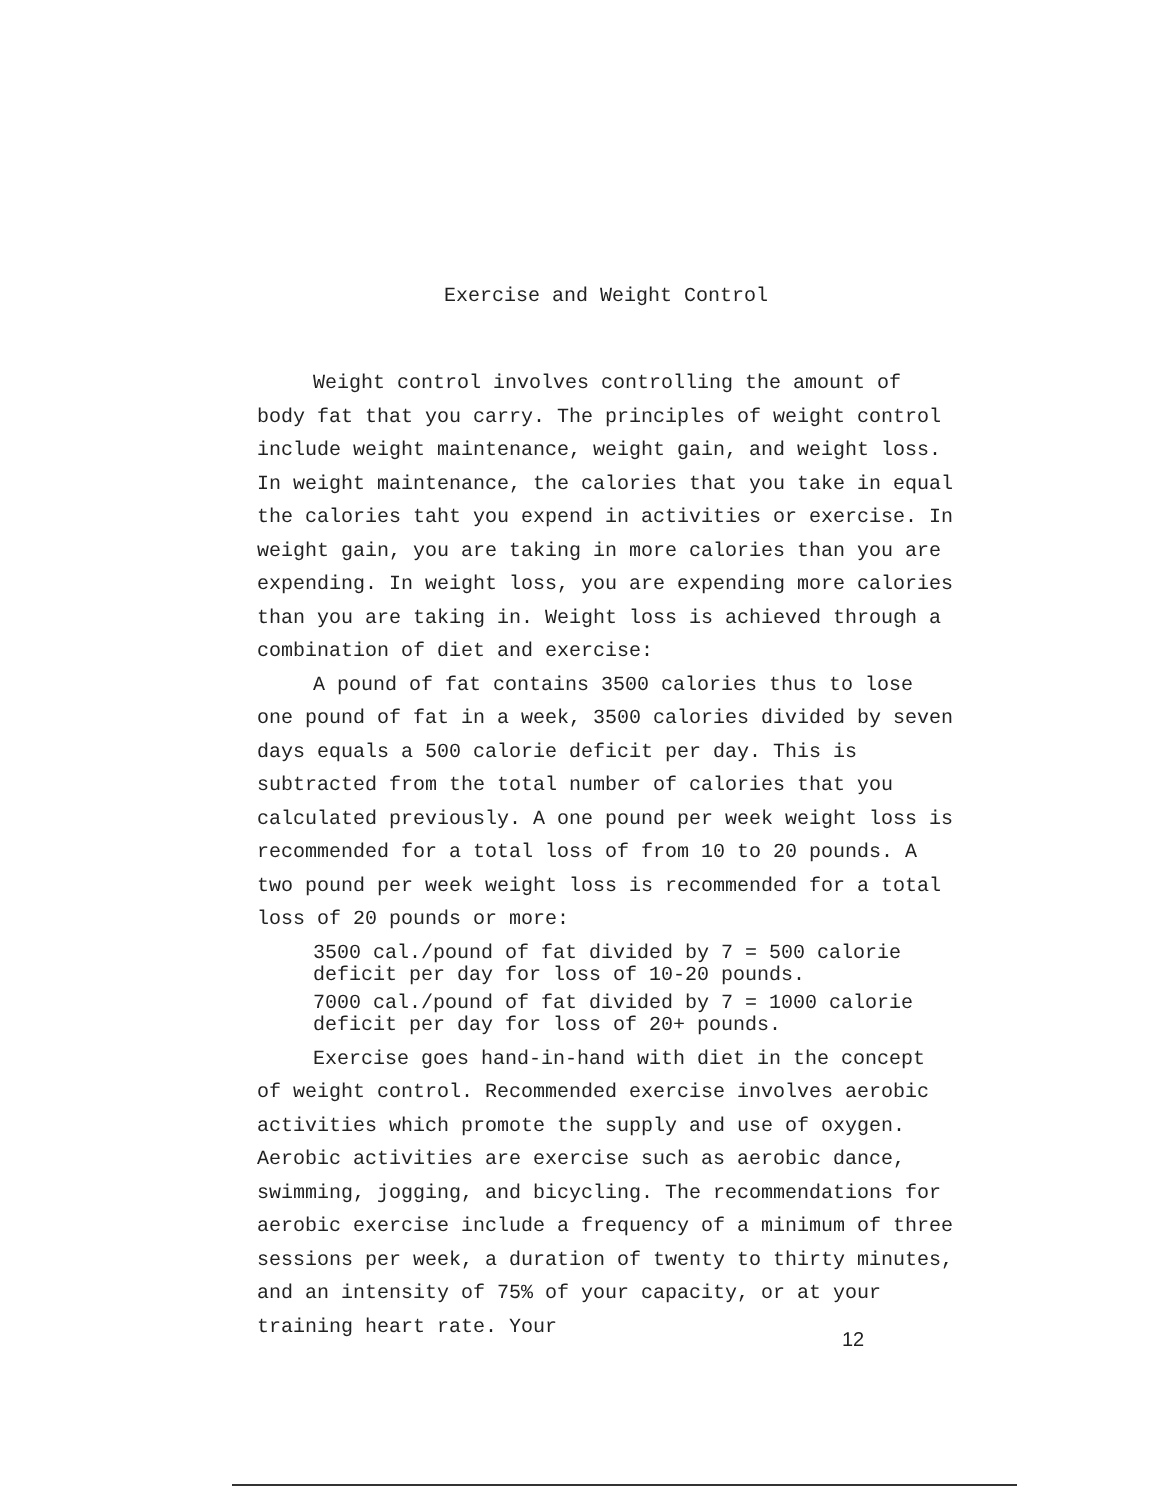Exercise and Weight Control
Weight control involves controlling the amount of body fat that you carry. The principles of weight control include weight maintenance, weight gain, and weight loss. In weight maintenance, the calories that you take in equal the calories taht you expend in activities or exercise. In weight gain, you are taking in more calories than you are expending. In weight loss, you are expending more calories than you are taking in. Weight loss is achieved through a combination of diet and exercise:
A pound of fat contains 3500 calories thus to lose one pound of fat in a week, 3500 calories divided by seven days equals a 500 calorie deficit per day. This is subtracted from the total number of calories that you calculated previously. A one pound per week weight loss is recommended for a total loss of from 10 to 20 pounds. A two pound per week weight loss is recommended for a total loss of 20 pounds or more:
3500 cal./pound of fat divided by 7 = 500 calorie
deficit per day for loss of 10-20 pounds.
7000 cal./pound of fat divided by 7 = 1000 calorie
deficit per day for loss of 20+ pounds.
Exercise goes hand-in-hand with diet in the concept of weight control. Recommended exercise involves aerobic activities which promote the supply and use of oxygen. Aerobic activities are exercise such as aerobic dance, swimming, jogging, and bicycling. The recommendations for aerobic exercise include a frequency of a minimum of three sessions per week, a duration of twenty to thirty minutes, and an intensity of 75% of your capacity, or at your training heart rate. Your
12